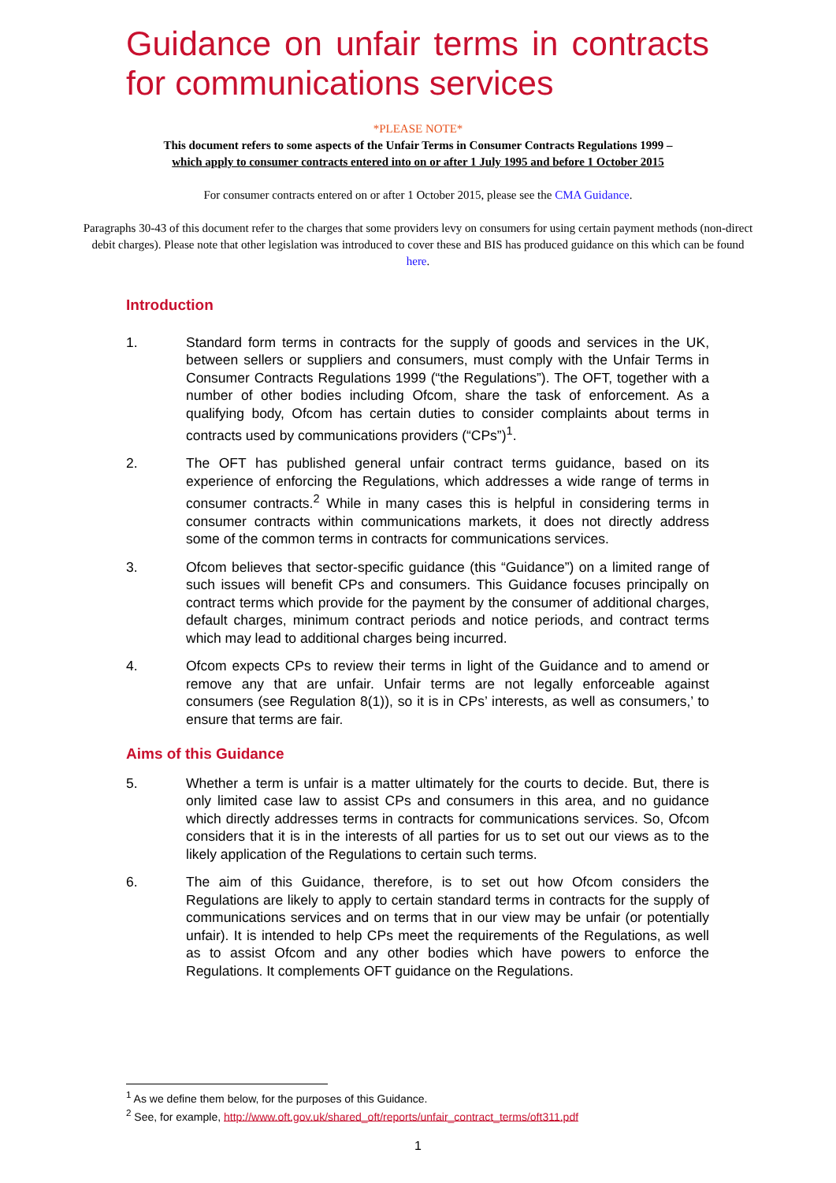Guidance on unfair terms in contracts for communications services
*PLEASE NOTE*
This document refers to some aspects of the Unfair Terms in Consumer Contracts Regulations 1999 –
which apply to consumer contracts entered into on or after 1 July 1995 and before 1 October 2015
For consumer contracts entered on or after 1 October 2015, please see the CMA Guidance.
Paragraphs 30-43 of this document refer to the charges that some providers levy on consumers for using certain payment methods (non-direct debit charges). Please note that other legislation was introduced to cover these and BIS has produced guidance on this which can be found here.
Introduction
1. Standard form terms in contracts for the supply of goods and services in the UK, between sellers or suppliers and consumers, must comply with the Unfair Terms in Consumer Contracts Regulations 1999 (“the Regulations”). The OFT, together with a number of other bodies including Ofcom, share the task of enforcement. As a qualifying body, Ofcom has certain duties to consider complaints about terms in contracts used by communications providers (“CPs”)<sup>1</sup>.
2. The OFT has published general unfair contract terms guidance, based on its experience of enforcing the Regulations, which addresses a wide range of terms in consumer contracts.<sup>2</sup> While in many cases this is helpful in considering terms in consumer contracts within communications markets, it does not directly address some of the common terms in contracts for communications services.
3. Ofcom believes that sector-specific guidance (this “Guidance”) on a limited range of such issues will benefit CPs and consumers. This Guidance focuses principally on contract terms which provide for the payment by the consumer of additional charges, default charges, minimum contract periods and notice periods, and contract terms which may lead to additional charges being incurred.
4. Ofcom expects CPs to review their terms in light of the Guidance and to amend or remove any that are unfair. Unfair terms are not legally enforceable against consumers (see Regulation 8(1)), so it is in CPs’ interests, as well as consumers,’ to ensure that terms are fair.
Aims of this Guidance
5. Whether a term is unfair is a matter ultimately for the courts to decide. But, there is only limited case law to assist CPs and consumers in this area, and no guidance which directly addresses terms in contracts for communications services. So, Ofcom considers that it is in the interests of all parties for us to set out our views as to the likely application of the Regulations to certain such terms.
6. The aim of this Guidance, therefore, is to set out how Ofcom considers the Regulations are likely to apply to certain standard terms in contracts for the supply of communications services and on terms that in our view may be unfair (or potentially unfair). It is intended to help CPs meet the requirements of the Regulations, as well as to assist Ofcom and any other bodies which have powers to enforce the Regulations. It complements OFT guidance on the Regulations.
<sup>1</sup> As we define them below, for the purposes of this Guidance.
<sup>2</sup> See, for example, http://www.oft.gov.uk/shared_oft/reports/unfair_contract_terms/oft311.pdf
1